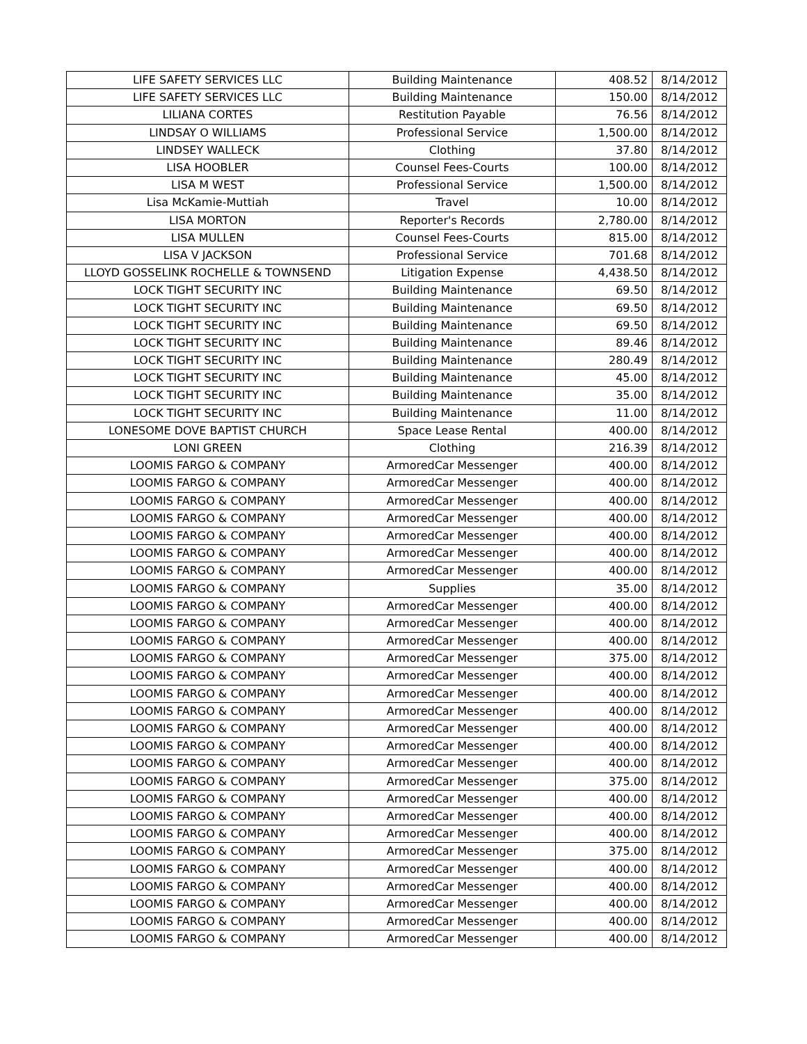| LIFE SAFETY SERVICES LLC | Building Maintenance | 408.52 | 8/14/2012 |
| LIFE SAFETY SERVICES LLC | Building Maintenance | 150.00 | 8/14/2012 |
| LILIANA CORTES | Restitution Payable | 76.56 | 8/14/2012 |
| LINDSAY O WILLIAMS | Professional Service | 1,500.00 | 8/14/2012 |
| LINDSEY WALLECK | Clothing | 37.80 | 8/14/2012 |
| LISA HOOBLER | Counsel Fees-Courts | 100.00 | 8/14/2012 |
| LISA M WEST | Professional Service | 1,500.00 | 8/14/2012 |
| Lisa McKamie-Muttiah | Travel | 10.00 | 8/14/2012 |
| LISA MORTON | Reporter's Records | 2,780.00 | 8/14/2012 |
| LISA MULLEN | Counsel Fees-Courts | 815.00 | 8/14/2012 |
| LISA V JACKSON | Professional Service | 701.68 | 8/14/2012 |
| LLOYD GOSSELINK ROCHELLE & TOWNSEND | Litigation Expense | 4,438.50 | 8/14/2012 |
| LOCK TIGHT SECURITY INC | Building Maintenance | 69.50 | 8/14/2012 |
| LOCK TIGHT SECURITY INC | Building Maintenance | 69.50 | 8/14/2012 |
| LOCK TIGHT SECURITY INC | Building Maintenance | 69.50 | 8/14/2012 |
| LOCK TIGHT SECURITY INC | Building Maintenance | 89.46 | 8/14/2012 |
| LOCK TIGHT SECURITY INC | Building Maintenance | 280.49 | 8/14/2012 |
| LOCK TIGHT SECURITY INC | Building Maintenance | 45.00 | 8/14/2012 |
| LOCK TIGHT SECURITY INC | Building Maintenance | 35.00 | 8/14/2012 |
| LOCK TIGHT SECURITY INC | Building Maintenance | 11.00 | 8/14/2012 |
| LONESOME DOVE BAPTIST CHURCH | Space Lease Rental | 400.00 | 8/14/2012 |
| LONI GREEN | Clothing | 216.39 | 8/14/2012 |
| LOOMIS FARGO & COMPANY | ArmoredCar Messenger | 400.00 | 8/14/2012 |
| LOOMIS FARGO & COMPANY | ArmoredCar Messenger | 400.00 | 8/14/2012 |
| LOOMIS FARGO & COMPANY | ArmoredCar Messenger | 400.00 | 8/14/2012 |
| LOOMIS FARGO & COMPANY | ArmoredCar Messenger | 400.00 | 8/14/2012 |
| LOOMIS FARGO & COMPANY | ArmoredCar Messenger | 400.00 | 8/14/2012 |
| LOOMIS FARGO & COMPANY | ArmoredCar Messenger | 400.00 | 8/14/2012 |
| LOOMIS FARGO & COMPANY | ArmoredCar Messenger | 400.00 | 8/14/2012 |
| LOOMIS FARGO & COMPANY | Supplies | 35.00 | 8/14/2012 |
| LOOMIS FARGO & COMPANY | ArmoredCar Messenger | 400.00 | 8/14/2012 |
| LOOMIS FARGO & COMPANY | ArmoredCar Messenger | 400.00 | 8/14/2012 |
| LOOMIS FARGO & COMPANY | ArmoredCar Messenger | 400.00 | 8/14/2012 |
| LOOMIS FARGO & COMPANY | ArmoredCar Messenger | 375.00 | 8/14/2012 |
| LOOMIS FARGO & COMPANY | ArmoredCar Messenger | 400.00 | 8/14/2012 |
| LOOMIS FARGO & COMPANY | ArmoredCar Messenger | 400.00 | 8/14/2012 |
| LOOMIS FARGO & COMPANY | ArmoredCar Messenger | 400.00 | 8/14/2012 |
| LOOMIS FARGO & COMPANY | ArmoredCar Messenger | 400.00 | 8/14/2012 |
| LOOMIS FARGO & COMPANY | ArmoredCar Messenger | 400.00 | 8/14/2012 |
| LOOMIS FARGO & COMPANY | ArmoredCar Messenger | 400.00 | 8/14/2012 |
| LOOMIS FARGO & COMPANY | ArmoredCar Messenger | 375.00 | 8/14/2012 |
| LOOMIS FARGO & COMPANY | ArmoredCar Messenger | 400.00 | 8/14/2012 |
| LOOMIS FARGO & COMPANY | ArmoredCar Messenger | 400.00 | 8/14/2012 |
| LOOMIS FARGO & COMPANY | ArmoredCar Messenger | 400.00 | 8/14/2012 |
| LOOMIS FARGO & COMPANY | ArmoredCar Messenger | 375.00 | 8/14/2012 |
| LOOMIS FARGO & COMPANY | ArmoredCar Messenger | 400.00 | 8/14/2012 |
| LOOMIS FARGO & COMPANY | ArmoredCar Messenger | 400.00 | 8/14/2012 |
| LOOMIS FARGO & COMPANY | ArmoredCar Messenger | 400.00 | 8/14/2012 |
| LOOMIS FARGO & COMPANY | ArmoredCar Messenger | 400.00 | 8/14/2012 |
| LOOMIS FARGO & COMPANY | ArmoredCar Messenger | 400.00 | 8/14/2012 |